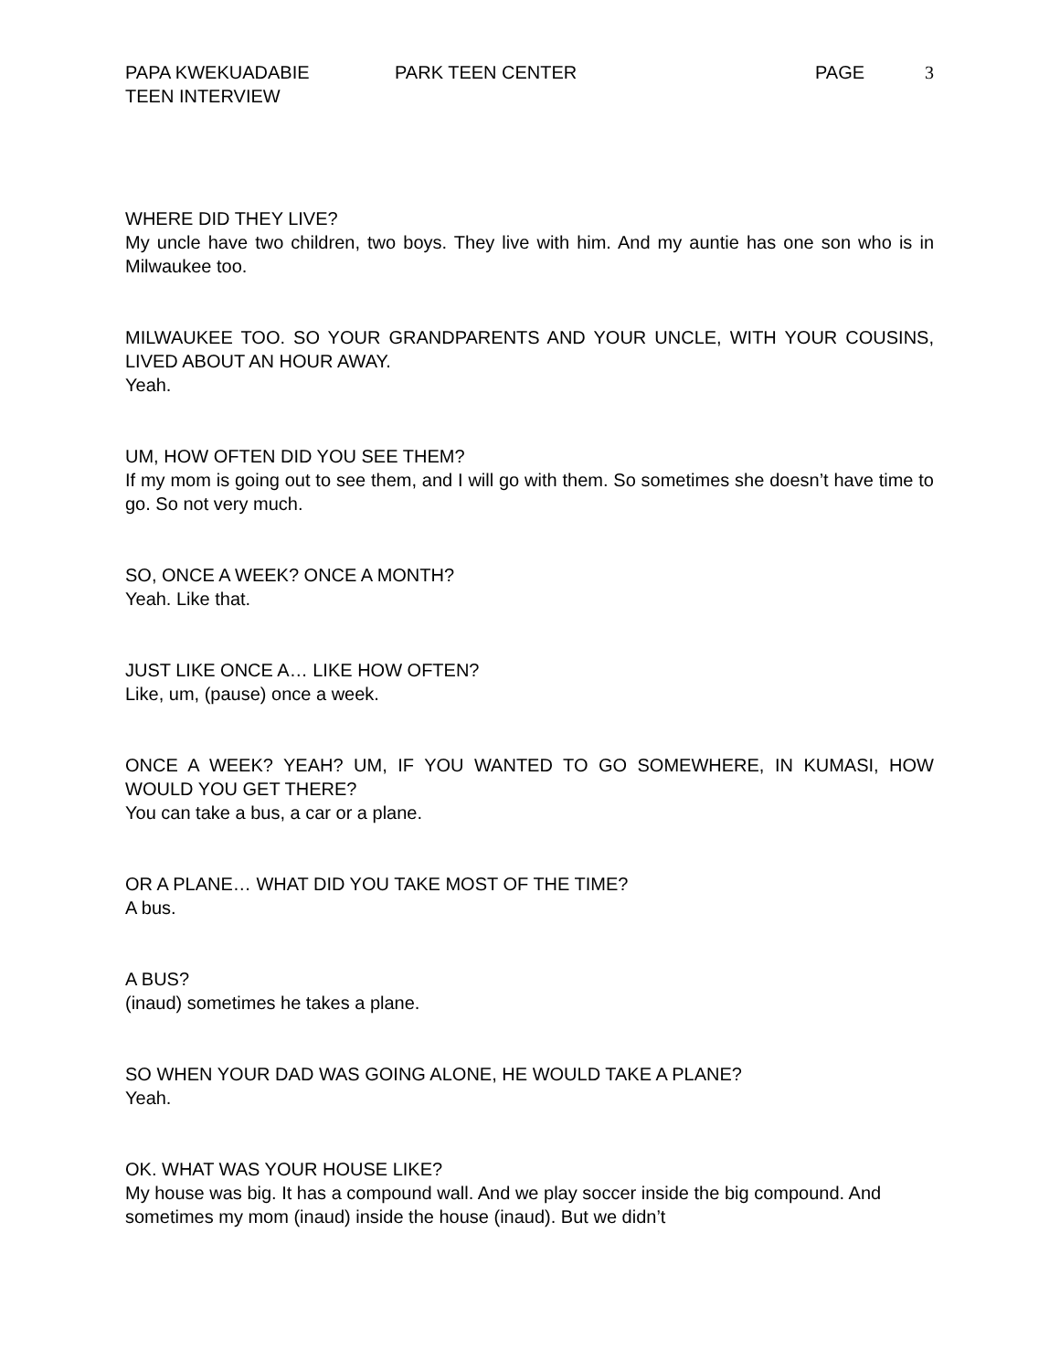PAPA KWEKUADABIE PARK TEEN CENTER PAGE 3
TEEN INTERVIEW
WHERE DID THEY LIVE?
My uncle have two children, two boys. They live with him. And my auntie has one son who is in Milwaukee too.
MILWAUKEE TOO. SO YOUR GRANDPARENTS AND YOUR UNCLE, WITH YOUR COUSINS, LIVED ABOUT AN HOUR AWAY.
Yeah.
UM, HOW OFTEN DID YOU SEE THEM?
If my mom is going out to see them, and I will go with them. So sometimes she doesn’t have time to go. So not very much.
SO, ONCE A WEEK? ONCE A MONTH?
Yeah. Like that.
JUST LIKE ONCE A… LIKE HOW OFTEN?
Like, um, (pause) once a week.
ONCE A WEEK? YEAH? UM, IF YOU WANTED TO GO SOMEWHERE, IN KUMASI, HOW WOULD YOU GET THERE?
You can take a bus, a car or a plane.
OR A PLANE… WHAT DID YOU TAKE MOST OF THE TIME?
A bus.
A BUS?
(inaud) sometimes he takes a plane.
SO WHEN YOUR DAD WAS GOING ALONE, HE WOULD TAKE A PLANE?
Yeah.
OK. WHAT WAS YOUR HOUSE LIKE?
My house was big. It has a compound wall. And we play soccer inside the big compound. And sometimes my mom (inaud) inside the house (inaud). But we didn’t